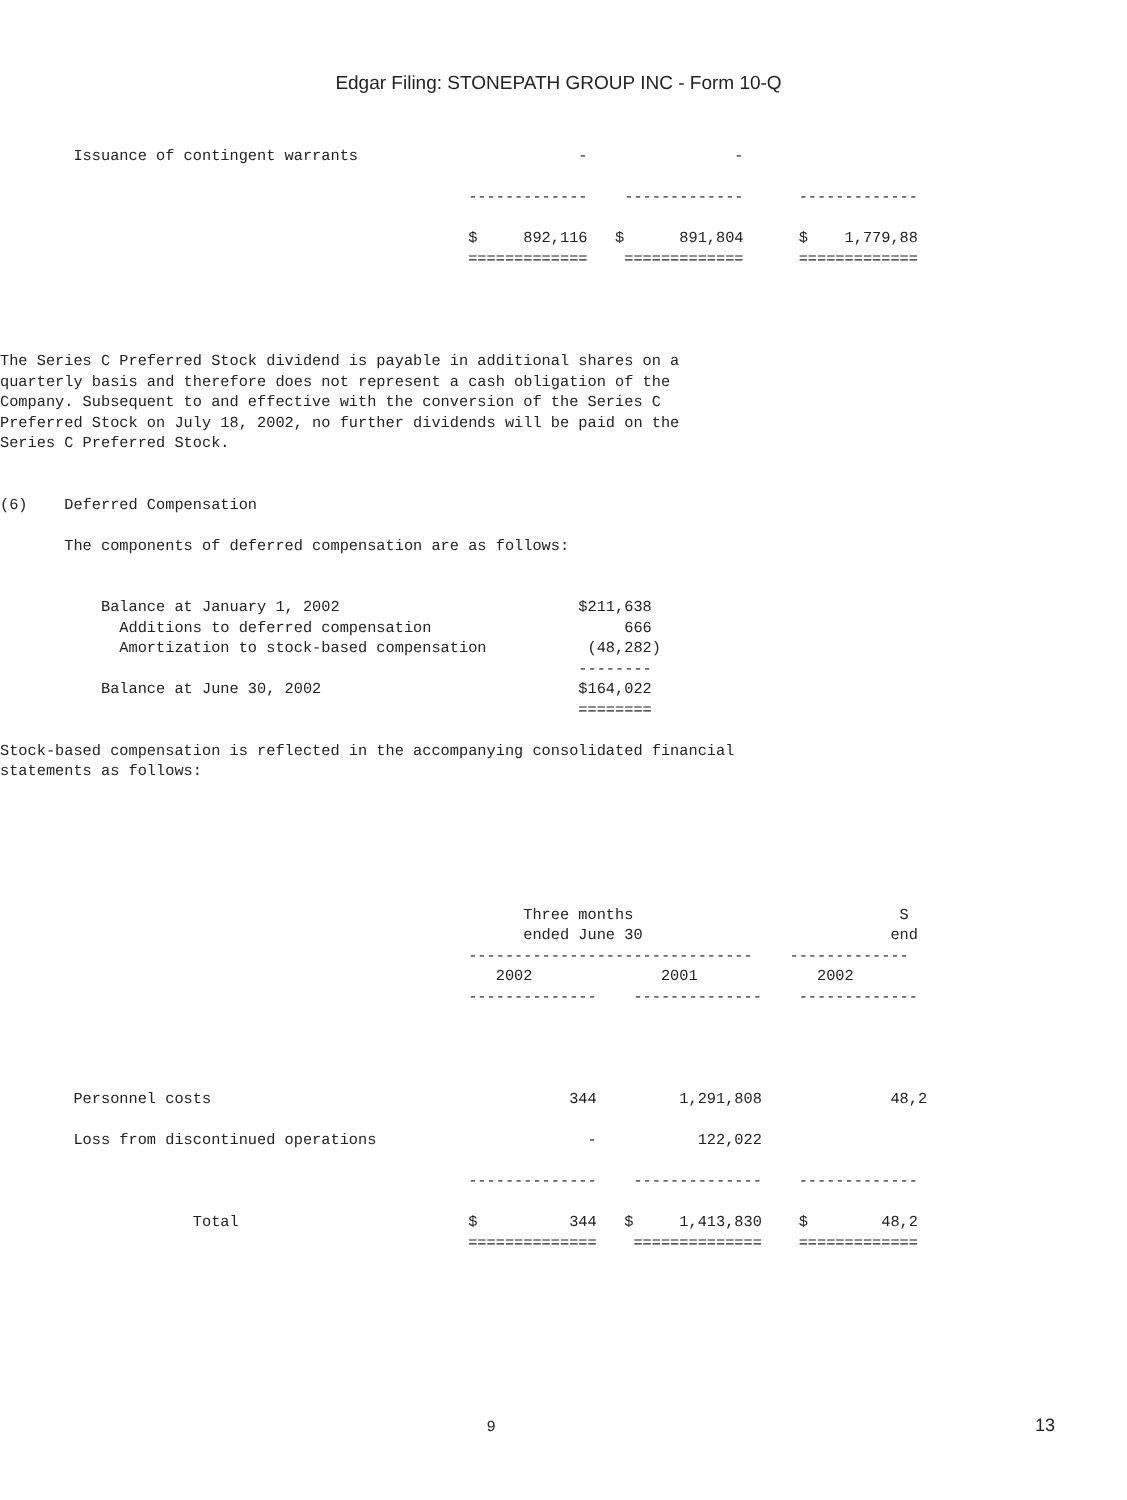Edgar Filing: STONEPATH GROUP INC - Form 10-Q
        Issuance of contingent warrants                        -                -

                                                   -------------    -------------      -------------

                                                   $     892,116   $      891,804      $    1,779,88
                                                   =============    =============      =============




The Series C Preferred Stock dividend is payable in additional shares on a
quarterly basis and therefore does not represent a cash obligation of the
Company. Subsequent to and effective with the conversion of the Series C
Preferred Stock on July 18, 2002, no further dividends will be paid on the
Series C Preferred Stock.


(6)    Deferred Compensation

       The components of deferred compensation are as follows:


           Balance at January 1, 2002                          $211,638
             Additions to deferred compensation                     666
             Amortization to stock-based compensation           (48,282)
                                                               --------
           Balance at June 30, 2002                            $164,022
                                                               ========

Stock-based compensation is reflected in the accompanying consolidated financial
statements as follows:






                                                         Three months                             S
                                                         ended June 30                           end
                                                   -------------------------------    -------------
                                                      2002              2001             2002
                                                   --------------    --------------    -------------




        Personnel costs                                       344         1,291,808              48,2

        Loss from discontinued operations                       -           122,022

                                                   --------------    --------------    -------------

                     Total                         $          344   $     1,413,830    $        48,2
                                                   ==============    ==============    =============








                                                     9
13